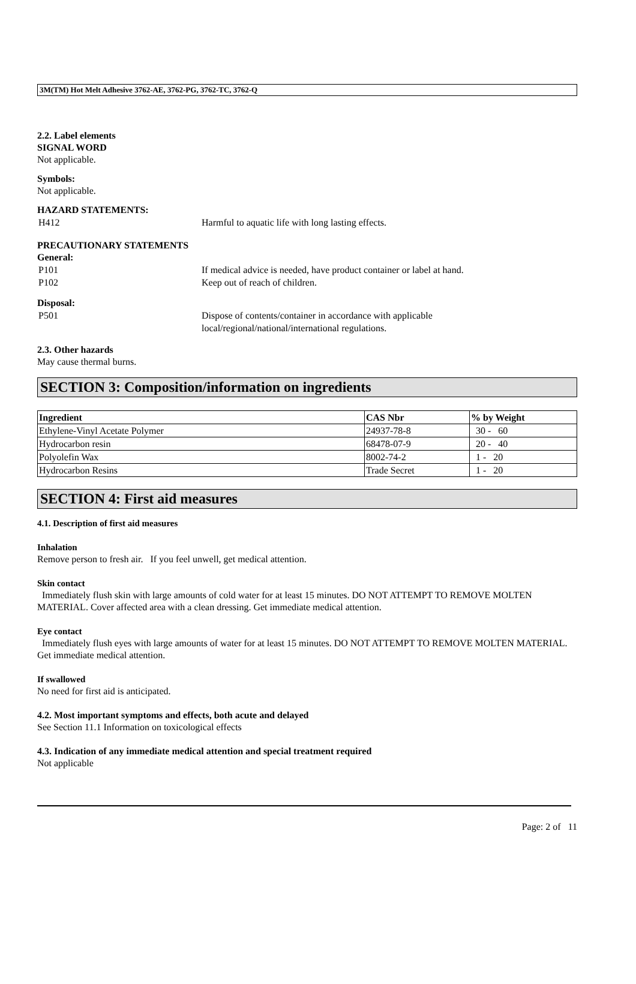3M(TM) Hot Melt Adhesive 3762-AE, 3762-PG, 3762-TC, 3762-Q
2.2. Label elements
SIGNAL WORD
Not applicable.
Symbols:
Not applicable.
HAZARD STATEMENTS:
H412 Harmful to aquatic life with long lasting effects.
PRECAUTIONARY STATEMENTS
General:
P101 If medical advice is needed, have product container or label at hand.
P102 Keep out of reach of children.
Disposal:
P501 Dispose of contents/container in accordance with applicable
local/regional/national/international regulations.
2.3. Other hazards
May cause thermal burns.
SECTION 3: Composition/information on ingredients
| Ingredient | CAS Nbr | % by Weight |
| --- | --- | --- |
| Ethylene-Vinyl Acetate Polymer | 24937-78-8 | 30 - 60 |
| Hydrocarbon resin | 68478-07-9 | 20 - 40 |
| Polyolefin Wax | 8002-74-2 | 1 - 20 |
| Hydrocarbon Resins | Trade Secret | 1 - 20 |
SECTION 4: First aid measures
4.1. Description of first aid measures
Inhalation
Remove person to fresh air. If you feel unwell, get medical attention.
Skin contact
Immediately flush skin with large amounts of cold water for at least 15 minutes. DO NOT ATTEMPT TO REMOVE MOLTEN MATERIAL. Cover affected area with a clean dressing. Get immediate medical attention.
Eye contact
Immediately flush eyes with large amounts of water for at least 15 minutes. DO NOT ATTEMPT TO REMOVE MOLTEN MATERIAL. Get immediate medical attention.
If swallowed
No need for first aid is anticipated.
4.2. Most important symptoms and effects, both acute and delayed
See Section 11.1 Information on toxicological effects
4.3. Indication of any immediate medical attention and special treatment required
Not applicable
Page: 2 of 11